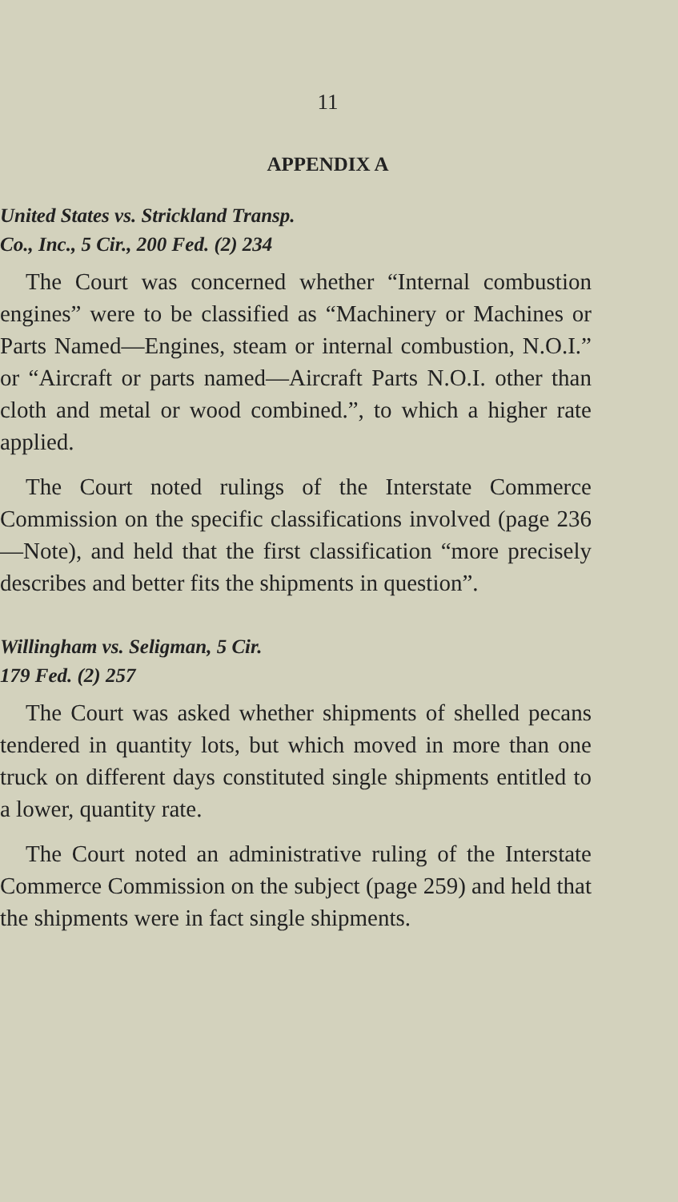11
APPENDIX A
United States vs. Strickland Transp.
Co., Inc., 5 Cir., 200 Fed. (2) 234
The Court was concerned whether “Internal combustion engines” were to be classified as “Machinery or Machines or Parts Named—Engines, steam or internal combustion, N.O.I.” or “Aircraft or parts named—Aircraft Parts N.O.I. other than cloth and metal or wood combined.”, to which a higher rate applied.
The Court noted rulings of the Interstate Commerce Commission on the specific classifications involved (page 236—Note), and held that the first classification “more precisely describes and better fits the shipments in question”.
Willingham vs. Seligman, 5 Cir.
179 Fed. (2) 257
The Court was asked whether shipments of shelled pecans tendered in quantity lots, but which moved in more than one truck on different days constituted single shipments entitled to a lower, quantity rate.
The Court noted an administrative ruling of the Interstate Commerce Commission on the subject (page 259) and held that the shipments were in fact single shipments.